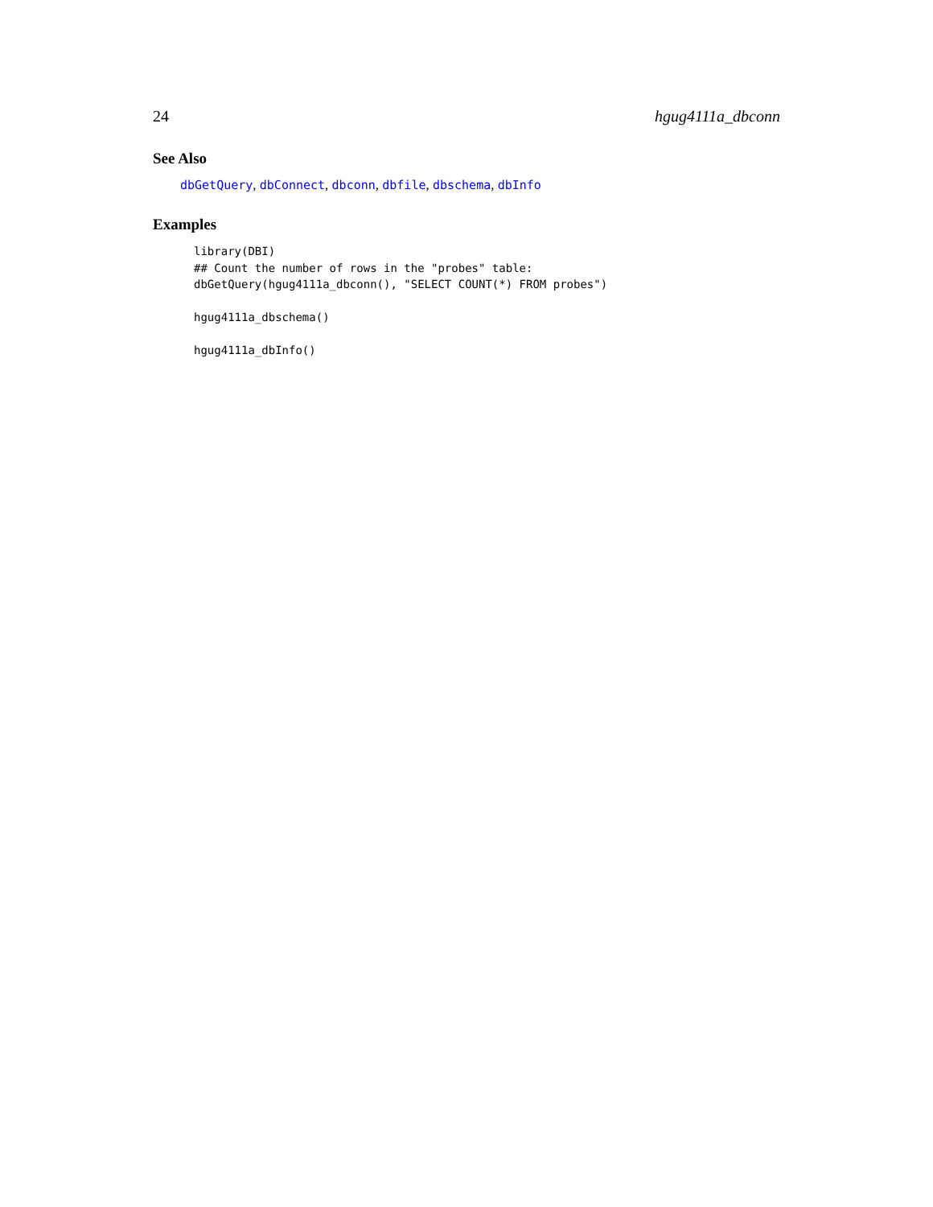24 hgug4111a_dbconn
See Also
dbGetQuery, dbConnect, dbconn, dbfile, dbschema, dbInfo
Examples
library(DBI)
## Count the number of rows in the "probes" table:
dbGetQuery(hgug4111a_dbconn(), "SELECT COUNT(*) FROM probes")

hgug4111a_dbschema()

hgug4111a_dbInfo()